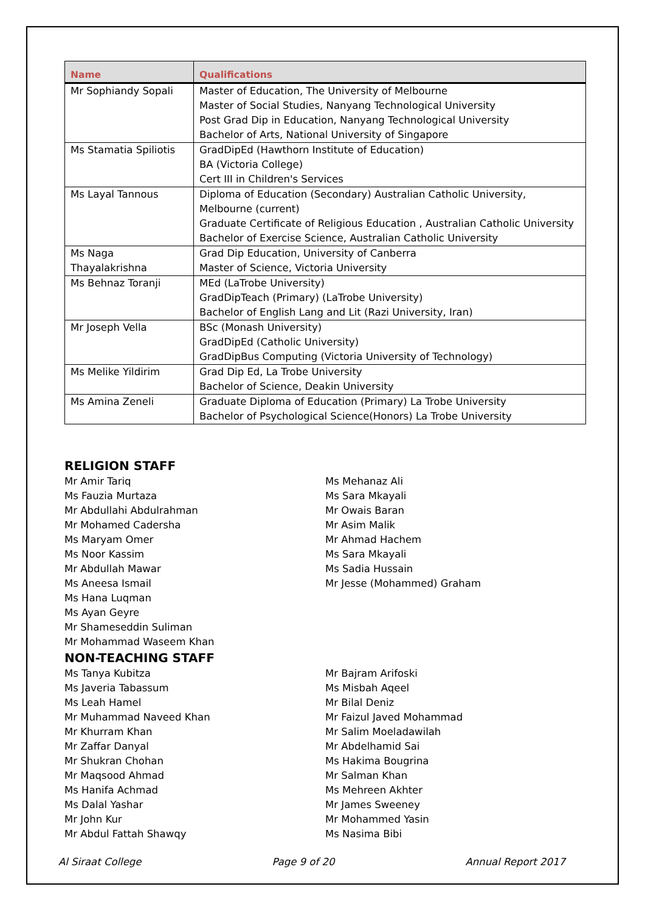| Name | Qualifications |
| --- | --- |
| Mr Sophiandy Sopali | Master of Education, The University of Melbourne Master of Social Studies, Nanyang Technological University Post Grad Dip in Education, Nanyang Technological University Bachelor of Arts, National University of Singapore |
| Ms Stamatia Spiliotis | GradDipEd (Hawthorn Institute of Education) BA (Victoria College) Cert III in Children's Services |
| Ms Layal Tannous | Diploma of Education (Secondary) Australian Catholic University, Melbourne (current) Graduate Certificate of Religious Education , Australian Catholic University Bachelor of Exercise Science, Australian Catholic University |
| Ms Naga Thayalakrishna | Grad Dip Education, University of Canberra Master of Science, Victoria University |
| Ms Behnaz Toranji | MEd (LaTrobe University) GradDipTeach (Primary) (LaTrobe University) Bachelor of English Lang and Lit (Razi University, Iran) |
| Mr Joseph Vella | BSc (Monash University) GradDipEd (Catholic University) GradDipBus Computing (Victoria University of Technology) |
| Ms Melike Yildirim | Grad Dip Ed, La Trobe University Bachelor of Science, Deakin University |
| Ms Amina Zeneli | Graduate Diploma of Education (Primary) La Trobe University Bachelor of Psychological Science(Honors) La Trobe University |
RELIGION STAFF
Mr Amir Tariq
Ms Fauzia Murtaza
Mr Abdullahi Abdulrahman
Mr Mohamed Cadersha
Ms Maryam Omer
Ms Noor Kassim
Mr Abdullah Mawar
Ms Aneesa Ismail
Ms Hana Luqman
Ms Ayan Geyre
Mr Shameseddin Suliman
Mr Mohammad Waseem Khan
Ms Mehanaz Ali
Ms Sara Mkayali
Mr Owais Baran
Mr Asim Malik
Mr Ahmad Hachem
Ms Sara Mkayali
Ms Sadia Hussain
Mr Jesse (Mohammed) Graham
NON-TEACHING STAFF
Ms Tanya Kubitza
Ms Javeria Tabassum
Ms Leah Hamel
Mr Muhammad Naveed Khan
Mr Khurram Khan
Mr Zaffar Danyal
Mr Shukran Chohan
Mr Maqsood Ahmad
Ms Hanifa Achmad
Ms Dalal Yashar
Mr John Kur
Mr Abdul Fattah Shawqy
Mr Bajram Arifoski
Ms Misbah Aqeel
Mr Bilal Deniz
Mr Faizul Javed Mohammad
Mr Salim Moeladawilah
Mr Abdelhamid Sai
Ms Hakima Bougrina
Mr Salman Khan
Ms Mehreen Akhter
Mr James Sweeney
Mr Mohammed Yasin
Ms Nasima Bibi
Al Siraat College Page 9 of 20 Annual Report 2017